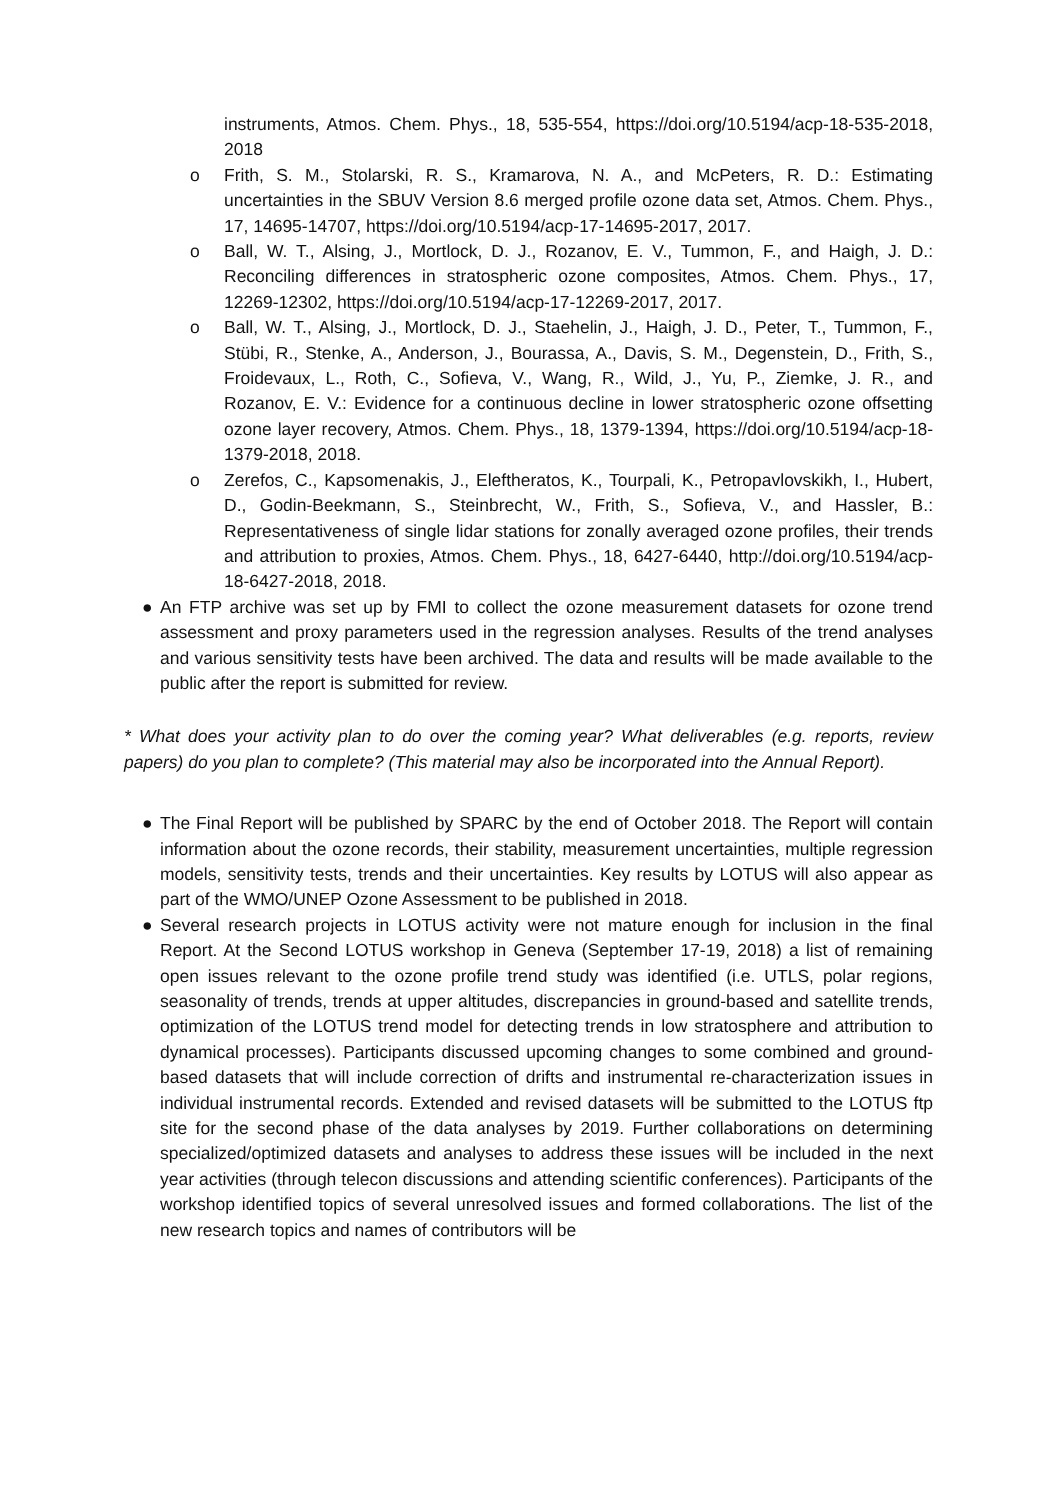instruments, Atmos. Chem. Phys., 18, 535-554, https://doi.org/10.5194/acp-18-535-2018, 2018
o Frith, S. M., Stolarski, R. S., Kramarova, N. A., and McPeters, R. D.: Estimating uncertainties in the SBUV Version 8.6 merged profile ozone data set, Atmos. Chem. Phys., 17, 14695-14707, https://doi.org/10.5194/acp-17-14695-2017, 2017.
o Ball, W. T., Alsing, J., Mortlock, D. J., Rozanov, E. V., Tummon, F., and Haigh, J. D.: Reconciling differences in stratospheric ozone composites, Atmos. Chem. Phys., 17, 12269-12302, https://doi.org/10.5194/acp-17-12269-2017, 2017.
o Ball, W. T., Alsing, J., Mortlock, D. J., Staehelin, J., Haigh, J. D., Peter, T., Tummon, F., Stübi, R., Stenke, A., Anderson, J., Bourassa, A., Davis, S. M., Degenstein, D., Frith, S., Froidevaux, L., Roth, C., Sofieva, V., Wang, R., Wild, J., Yu, P., Ziemke, J. R., and Rozanov, E. V.: Evidence for a continuous decline in lower stratospheric ozone offsetting ozone layer recovery, Atmos. Chem. Phys., 18, 1379-1394, https://doi.org/10.5194/acp-18-1379-2018, 2018.
o Zerefos, C., Kapsomenakis, J., Eleftheratos, K., Tourpali, K., Petropavlovskikh, I., Hubert, D., Godin-Beekmann, S., Steinbrecht, W., Frith, S., Sofieva, V., and Hassler, B.: Representativeness of single lidar stations for zonally averaged ozone profiles, their trends and attribution to proxies, Atmos. Chem. Phys., 18, 6427-6440, http://doi.org/10.5194/acp-18-6427-2018, 2018.
● An FTP archive was set up by FMI to collect the ozone measurement datasets for ozone trend assessment and proxy parameters used in the regression analyses. Results of the trend analyses and various sensitivity tests have been archived. The data and results will be made available to the public after the report is submitted for review.
* What does your activity plan to do over the coming year? What deliverables (e.g. reports, review papers) do you plan to complete? (This material may also be incorporated into the Annual Report).
● The Final Report will be published by SPARC by the end of October 2018. The Report will contain information about the ozone records, their stability, measurement uncertainties, multiple regression models, sensitivity tests, trends and their uncertainties. Key results by LOTUS will also appear as part of the WMO/UNEP Ozone Assessment to be published in 2018.
● Several research projects in LOTUS activity were not mature enough for inclusion in the final Report. At the Second LOTUS workshop in Geneva (September 17-19, 2018) a list of remaining open issues relevant to the ozone profile trend study was identified (i.e. UTLS, polar regions, seasonality of trends, trends at upper altitudes, discrepancies in ground-based and satellite trends, optimization of the LOTUS trend model for detecting trends in low stratosphere and attribution to dynamical processes). Participants discussed upcoming changes to some combined and ground-based datasets that will include correction of drifts and instrumental re-characterization issues in individual instrumental records. Extended and revised datasets will be submitted to the LOTUS ftp site for the second phase of the data analyses by 2019. Further collaborations on determining specialized/optimized datasets and analyses to address these issues will be included in the next year activities (through telecon discussions and attending scientific conferences). Participants of the workshop identified topics of several unresolved issues and formed collaborations. The list of the new research topics and names of contributors will be